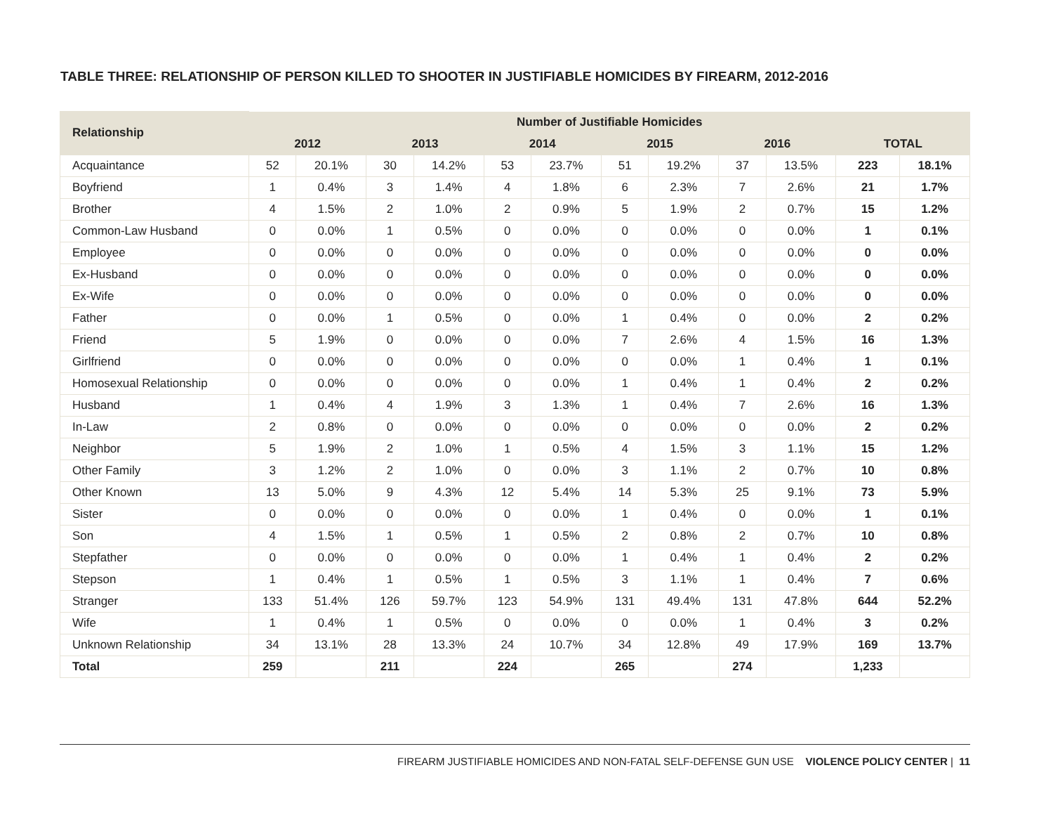TABLE THREE: RELATIONSHIP OF PERSON KILLED TO SHOOTER IN JUSTIFIABLE HOMICIDES BY FIREARM, 2012-2016
| Relationship | Number of Justifiable Homicides | | | | | | | | | | | |
| --- | --- | --- | --- | --- | --- | --- | --- | --- | --- | --- | --- | --- |
| | 2012 | | 2013 | | 2014 | | 2015 | | 2016 | | TOTAL | |
| Acquaintance | 52 | 20.1% | 30 | 14.2% | 53 | 23.7% | 51 | 19.2% | 37 | 13.5% | 223 | 18.1% |
| Boyfriend | 1 | 0.4% | 3 | 1.4% | 4 | 1.8% | 6 | 2.3% | 7 | 2.6% | 21 | 1.7% |
| Brother | 4 | 1.5% | 2 | 1.0% | 2 | 0.9% | 5 | 1.9% | 2 | 0.7% | 15 | 1.2% |
| Common-Law Husband | 0 | 0.0% | 1 | 0.5% | 0 | 0.0% | 0 | 0.0% | 0 | 0.0% | 1 | 0.1% |
| Employee | 0 | 0.0% | 0 | 0.0% | 0 | 0.0% | 0 | 0.0% | 0 | 0.0% | 0 | 0.0% |
| Ex-Husband | 0 | 0.0% | 0 | 0.0% | 0 | 0.0% | 0 | 0.0% | 0 | 0.0% | 0 | 0.0% |
| Ex-Wife | 0 | 0.0% | 0 | 0.0% | 0 | 0.0% | 0 | 0.0% | 0 | 0.0% | 0 | 0.0% |
| Father | 0 | 0.0% | 1 | 0.5% | 0 | 0.0% | 1 | 0.4% | 0 | 0.0% | 2 | 0.2% |
| Friend | 5 | 1.9% | 0 | 0.0% | 0 | 0.0% | 7 | 2.6% | 4 | 1.5% | 16 | 1.3% |
| Girlfriend | 0 | 0.0% | 0 | 0.0% | 0 | 0.0% | 0 | 0.0% | 1 | 0.4% | 1 | 0.1% |
| Homosexual Relationship | 0 | 0.0% | 0 | 0.0% | 0 | 0.0% | 1 | 0.4% | 1 | 0.4% | 2 | 0.2% |
| Husband | 1 | 0.4% | 4 | 1.9% | 3 | 1.3% | 1 | 0.4% | 7 | 2.6% | 16 | 1.3% |
| In-Law | 2 | 0.8% | 0 | 0.0% | 0 | 0.0% | 0 | 0.0% | 0 | 0.0% | 2 | 0.2% |
| Neighbor | 5 | 1.9% | 2 | 1.0% | 1 | 0.5% | 4 | 1.5% | 3 | 1.1% | 15 | 1.2% |
| Other Family | 3 | 1.2% | 2 | 1.0% | 0 | 0.0% | 3 | 1.1% | 2 | 0.7% | 10 | 0.8% |
| Other Known | 13 | 5.0% | 9 | 4.3% | 12 | 5.4% | 14 | 5.3% | 25 | 9.1% | 73 | 5.9% |
| Sister | 0 | 0.0% | 0 | 0.0% | 0 | 0.0% | 1 | 0.4% | 0 | 0.0% | 1 | 0.1% |
| Son | 4 | 1.5% | 1 | 0.5% | 1 | 0.5% | 2 | 0.8% | 2 | 0.7% | 10 | 0.8% |
| Stepfather | 0 | 0.0% | 0 | 0.0% | 0 | 0.0% | 1 | 0.4% | 1 | 0.4% | 2 | 0.2% |
| Stepson | 1 | 0.4% | 1 | 0.5% | 1 | 0.5% | 3 | 1.1% | 1 | 0.4% | 7 | 0.6% |
| Stranger | 133 | 51.4% | 126 | 59.7% | 123 | 54.9% | 131 | 49.4% | 131 | 47.8% | 644 | 52.2% |
| Wife | 1 | 0.4% | 1 | 0.5% | 0 | 0.0% | 0 | 0.0% | 1 | 0.4% | 3 | 0.2% |
| Unknown Relationship | 34 | 13.1% | 28 | 13.3% | 24 | 10.7% | 34 | 12.8% | 49 | 17.9% | 169 | 13.7% |
| Total | 259 | | 211 | | 224 | | 265 | | 274 | | 1,233 | |
FIREARM JUSTIFIABLE HOMICIDES AND NON-FATAL SELF-DEFENSE GUN USE VIOLENCE POLICY CENTER | 11